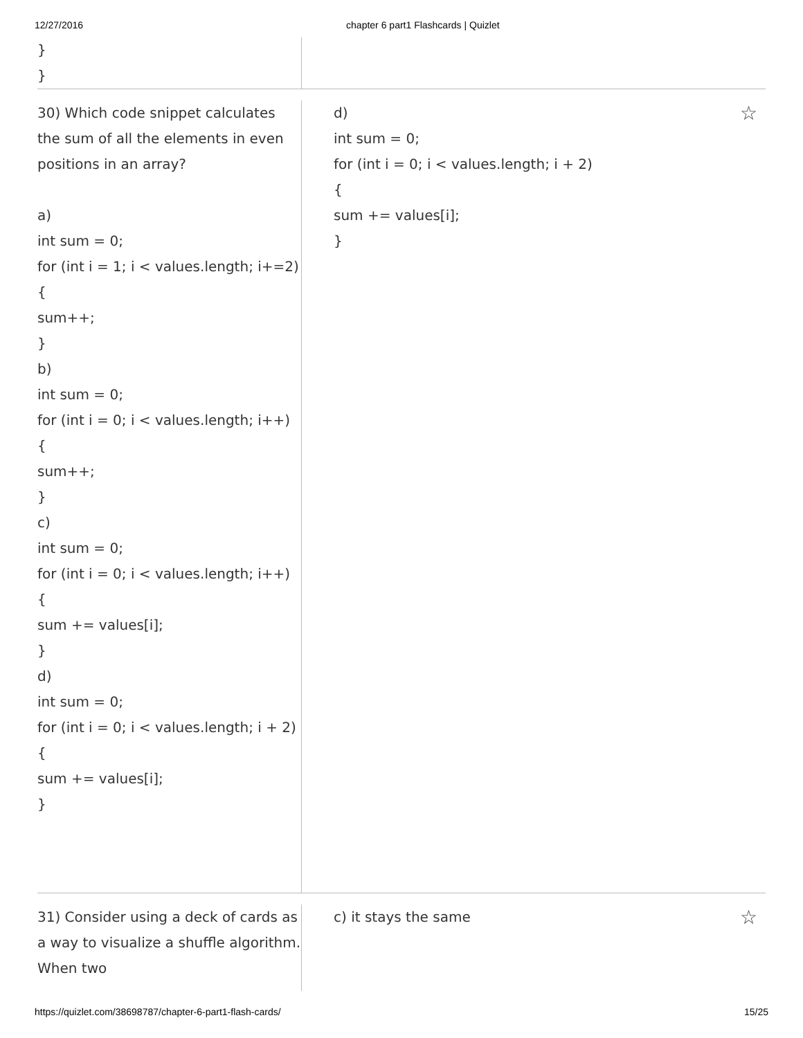12/27/2016 chapter 6 part1 Flashcards | Quizlet
}
}
30) Which code snippet calculates the sum of all the elements in even positions in an array?
a)
int sum = 0;
for (int i = 1; i < values.length; i+=2)
{
sum++;
}
b)
int sum = 0;
for (int i = 0; i < values.length; i++)
{
sum++;
}
c)
int sum = 0;
for (int i = 0; i < values.length; i++)
{
sum += values[i];
}
d)
int sum = 0;
for (int i = 0; i < values.length; i + 2)
{
sum += values[i];
}
d)
int sum = 0;
for (int i = 0; i < values.length; i + 2)
{
sum += values[i];
}
☆
31) Consider using a deck of cards as a way to visualize a shuffle algorithm. When two
c) it stays the same ☆
https://quizlet.com/38698787/chapter-6-part1-flash-cards/ 15/25